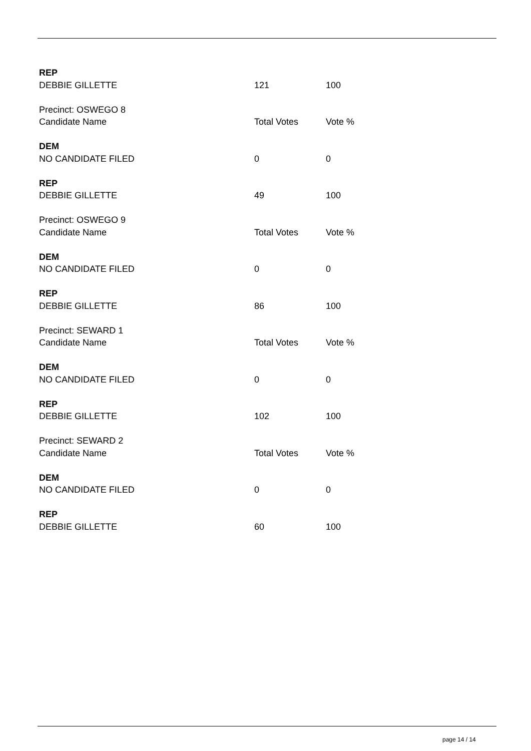| REP | | |
| DEBBIE GILLETTE | 121 | 100 |
| Precinct: OSWEGO 8 | | |
| Candidate Name | Total Votes | Vote % |
| DEM | | |
| NO CANDIDATE FILED | 0 | 0 |
| REP | | |
| DEBBIE GILLETTE | 49 | 100 |
| Precinct: OSWEGO 9 | | |
| Candidate Name | Total Votes | Vote % |
| DEM | | |
| NO CANDIDATE FILED | 0 | 0 |
| REP | | |
| DEBBIE GILLETTE | 86 | 100 |
| Precinct: SEWARD 1 | | |
| Candidate Name | Total Votes | Vote % |
| DEM | | |
| NO CANDIDATE FILED | 0 | 0 |
| REP | | |
| DEBBIE GILLETTE | 102 | 100 |
| Precinct: SEWARD 2 | | |
| Candidate Name | Total Votes | Vote % |
| DEM | | |
| NO CANDIDATE FILED | 0 | 0 |
| REP | | |
| DEBBIE GILLETTE | 60 | 100 |
page 14 / 14